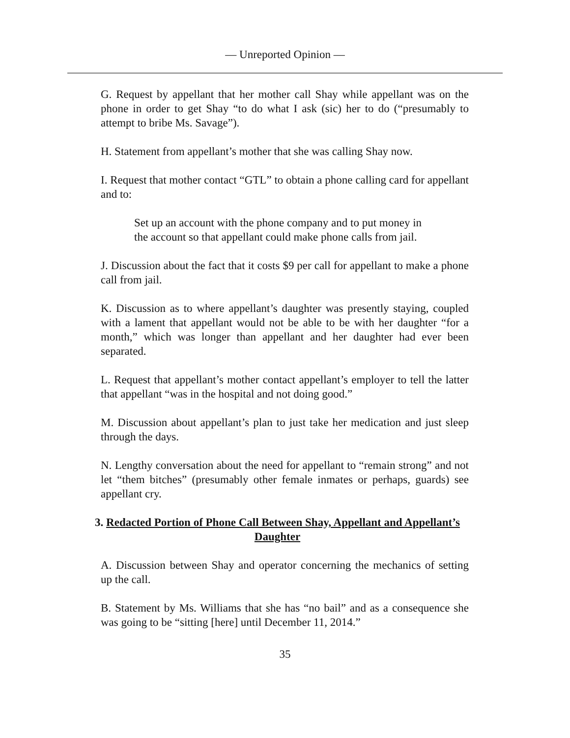— Unreported Opinion —
G. Request by appellant that her mother call Shay while appellant was on the phone in order to get Shay “to do what I ask (sic) her to do (“presumably to attempt to bribe Ms. Savage”).
H. Statement from appellant’s mother that she was calling Shay now.
I. Request that mother contact “GTL” to obtain a phone calling card for appellant and to:
Set up an account with the phone company and to put money in the account so that appellant could make phone calls from jail.
J. Discussion about the fact that it costs $9 per call for appellant to make a phone call from jail.
K. Discussion as to where appellant’s daughter was presently staying, coupled with a lament that appellant would not be able to be with her daughter “for a month,” which was longer than appellant and her daughter had ever been separated.
L. Request that appellant’s mother contact appellant’s employer to tell the latter that appellant “was in the hospital and not doing good.”
M. Discussion about appellant’s plan to just take her medication and just sleep through the days.
N. Lengthy conversation about the need for appellant to “remain strong” and not let “them bitches” (presumably other female inmates or perhaps, guards) see appellant cry.
3. Redacted Portion of Phone Call Between Shay, Appellant and Appellant’s Daughter
A. Discussion between Shay and operator concerning the mechanics of setting up the call.
B. Statement by Ms. Williams that she has “no bail” and as a consequence she was going to be “sitting [here] until December 11, 2014.”
35